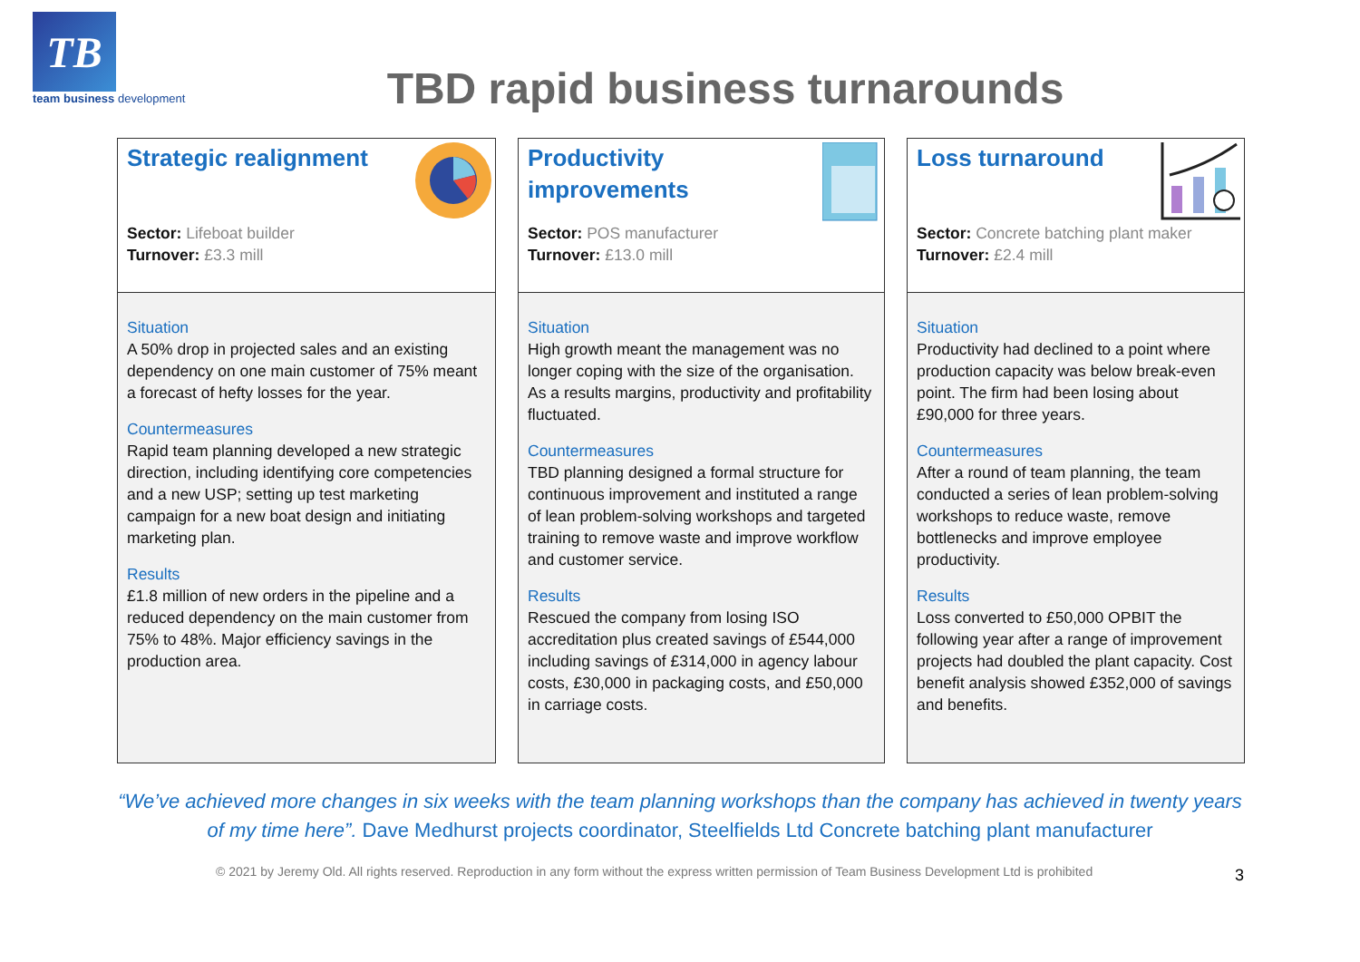TB
team business development
TBD rapid business turnarounds
Strategic realignment
Sector: Lifeboat builder
Turnover: £3.3 mill
Situation
A 50% drop in projected sales and an existing dependency on one main customer of 75% meant a forecast of hefty losses for the year.
Countermeasures
Rapid team planning developed a new strategic direction, including identifying core competencies and a new USP; setting up test marketing campaign for a new boat design and initiating marketing plan.
Results
£1.8 million of new orders in the pipeline and a reduced dependency on the main customer from 75% to 48%. Major efficiency savings in the production area.
Productivity improvements
Sector: POS manufacturer
Turnover: £13.0 mill
Situation
High growth meant the management was no longer coping with the size of the organisation. As a results margins, productivity and profitability fluctuated.
Countermeasures
TBD planning designed a formal structure for continuous improvement and instituted a range of lean problem-solving workshops and targeted training to remove waste and improve workflow and customer service.
Results
Rescued the company from losing ISO accreditation plus created savings of £544,000 including savings of £314,000 in agency labour costs, £30,000 in packaging costs, and £50,000 in carriage costs.
Loss turnaround
Sector: Concrete batching plant maker
Turnover: £2.4 mill
Situation
Productivity had declined to a point where production capacity was below break-even point. The firm had been losing about £90,000 for three years.
Countermeasures
After a round of team planning, the team conducted a series of lean problem-solving workshops to reduce waste, remove bottlenecks and improve employee productivity.
Results
Loss converted to £50,000 OPBIT the following year after a range of improvement projects had doubled the plant capacity. Cost benefit analysis showed £352,000 of savings and benefits.
“We’ve achieved more changes in six weeks with the team planning workshops than the company has achieved in twenty years of my time here”. Dave Medhurst projects coordinator, Steelfields Ltd Concrete batching plant manufacturer
© 2021 by Jeremy Old. All rights reserved. Reproduction in any form without the express written permission of Team Business Development Ltd is prohibited
3